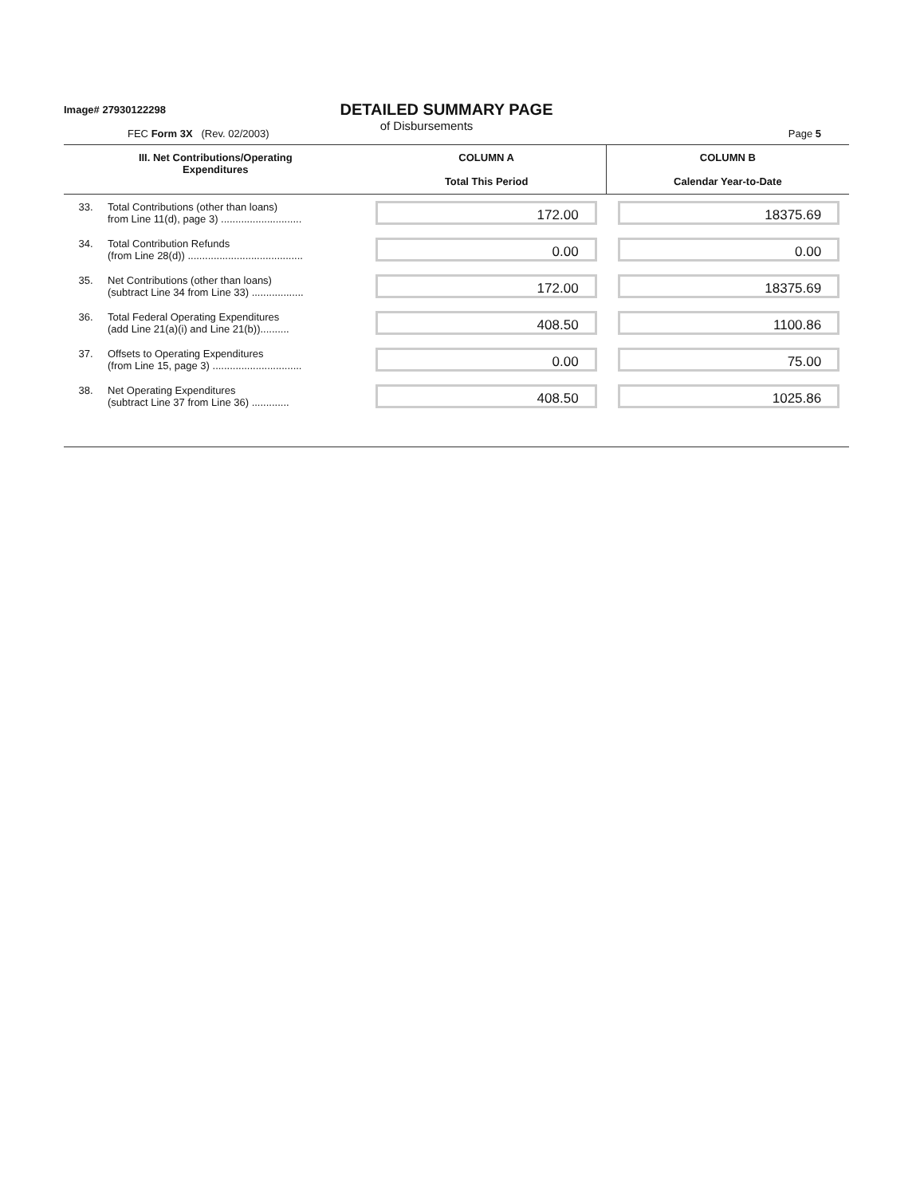Image# 27930122298
DETAILED SUMMARY PAGE
of Disbursements
FEC Form 3X (Rev. 02/2003) Page 5
| III. Net Contributions/Operating Expenditures | | COLUMN A Total This Period | COLUMN B Calendar Year-to-Date |
| --- | --- | --- | --- |
| 33. | Total Contributions (other than loans) from Line 11(d), page 3) ............................ | 172.00 | 18375.69 |
| 34. | Total Contribution Refunds (from Line 28(d)) ........................................ | 0.00 | 0.00 |
| 35. | Net Contributions (other than loans) (subtract Line 34 from Line 33) .................. | 172.00 | 18375.69 |
| 36. | Total Federal Operating Expenditures (add Line 21(a)(i) and Line 21(b)).......... | 408.50 | 1100.86 |
| 37. | Offsets to Operating Expenditures (from Line 15, page 3) ............................... | 0.00 | 75.00 |
| 38. | Net Operating Expenditures (subtract Line 37 from Line 36) ............. | 408.50 | 1025.86 |